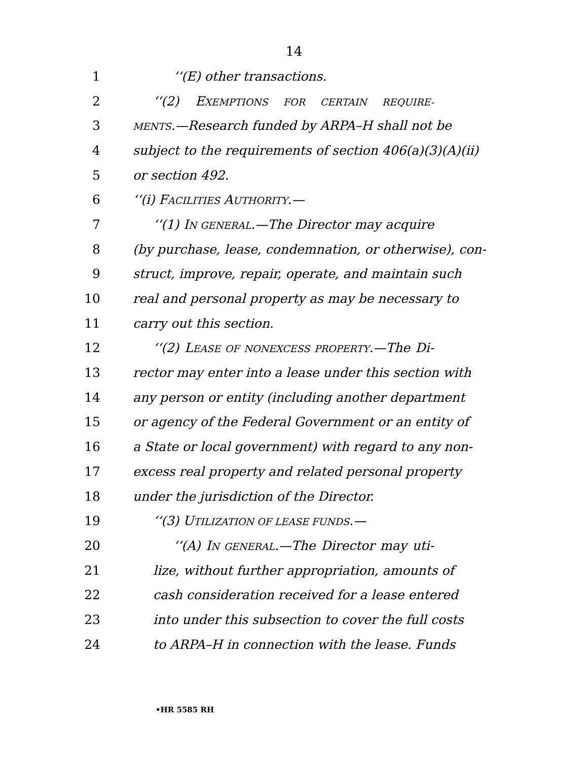14
1 ‘‘(E) other transactions.
2 ‘‘(2) EXEMPTIONS FOR CERTAIN REQUIRE-
3 MENTS.—Research funded by ARPA–H shall not be
4 subject to the requirements of section 406(a)(3)(A)(ii)
5 or section 492.
6 ‘‘(i) FACILITIES AUTHORITY.—
7 ‘‘(1) IN GENERAL.—The Director may acquire
8 (by purchase, lease, condemnation, or otherwise), con-
9 struct, improve, repair, operate, and maintain such
10 real and personal property as may be necessary to
11 carry out this section.
12 ‘‘(2) LEASE OF NONEXCESS PROPERTY.—The Di-
13 rector may enter into a lease under this section with
14 any person or entity (including another department
15 or agency of the Federal Government or an entity of
16 a State or local government) with regard to any non-
17 excess real property and related personal property
18 under the jurisdiction of the Director.
19 ‘‘(3) UTILIZATION OF LEASE FUNDS.—
20 ‘‘(A) IN GENERAL.—The Director may uti-
21 lize, without further appropriation, amounts of
22 cash consideration received for a lease entered
23 into under this subsection to cover the full costs
24 to ARPA–H in connection with the lease. Funds
•HR 5585 RH